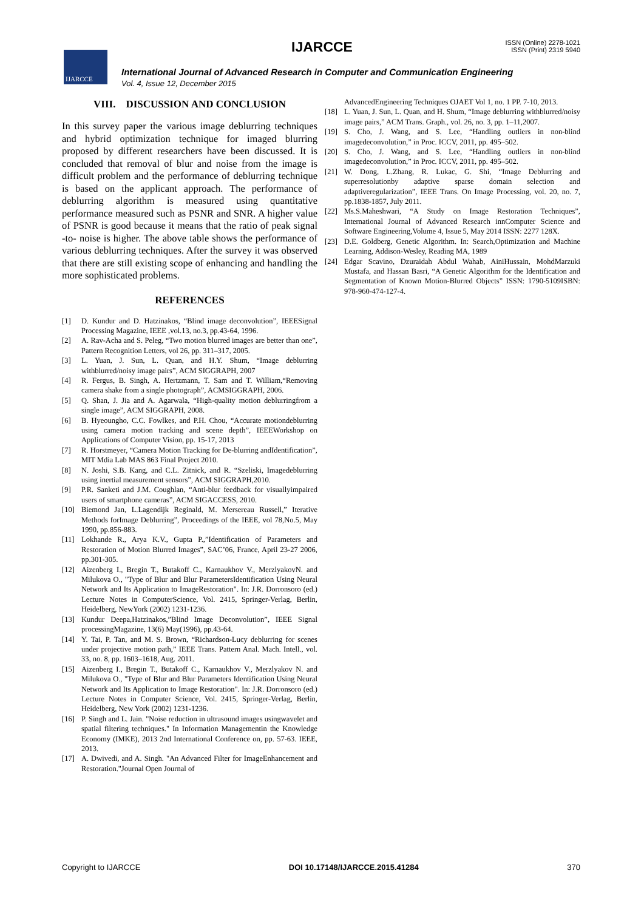IJARCCE
IJARCCE
ISSN (Online) 2278-1021
ISSN (Print) 2319 5940
International Journal of Advanced Research in Computer and Communication Engineering
Vol. 4, Issue 12, December 2015
VIII. DISCUSSION AND CONCLUSION
In this survey paper the various image deblurring techniques and hybrid optimization technique for imaged blurring proposed by different researchers have been discussed. It is concluded that removal of blur and noise from the image is difficult problem and the performance of deblurring technique is based on the applicant approach. The performance of deblurring algorithm is measured using quantitative performance measured such as PSNR and SNR. A higher value of PSNR is good because it means that the ratio of peak signal -to- noise is higher. The above table shows the performance of various deblurring techniques. After the survey it was observed that there are still existing scope of enhancing and handling the more sophisticated problems.
REFERENCES
[1] D. Kundur and D. Hatzinakos, “Blind image deconvolution”, IEEESignal Processing Magazine, IEEE ,vol.13, no.3, pp.43-64, 1996.
[2] A. Rav-Acha and S. Peleg, “Two motion blurred images are better than one”, Pattern Recognition Letters, vol 26, pp. 311–317, 2005.
[3] L. Yuan, J. Sun, L. Quan, and H.Y. Shum, “Image deblurring withblurred/noisy image pairs”, ACM SIGGRAPH, 2007
[4] R. Fergus, B. Singh, A. Hertzmann, T. Sam and T. William,“Removing camera shake from a single photograph”, ACMSIGGRAPH, 2006.
[5] Q. Shan, J. Jia and A. Agarwala, “High-quality motion deblurringfrom a single image”, ACM SIGGRAPH, 2008.
[6] B. Hyeoungho, C.C. Fowlkes, and P.H. Chou, “Accurate motiondeblurring using camera motion tracking and scene depth”, IEEEWorkshop on Applications of Computer Vision, pp. 15-17, 2013
[7] R. Horstmeyer, “Camera Motion Tracking for De-blurring andIdentification”, MIT Mdia Lab MAS 863 Final Project 2010.
[8] N. Joshi, S.B. Kang, and C.L. Zitnick, and R. “Szeliski, Imagedeblurring using inertial measurement sensors”, ACM SIGGRAPH,2010.
[9] P.R. Sanketi and J.M. Coughlan, “Anti-blur feedback for visuallyimpaired users of smartphone cameras”, ACM SIGACCESS, 2010.
[10] Biemond Jan, L.Lagendijk Reginald, M. Mersereau Russell,” Iterative Methods forImage Deblurring”, Proceedings of the IEEE, vol 78,No.5, May 1990, pp.856-883.
[11] Lokhande R., Arya K.V., Gupta P.,”Identification of Parameters and Restoration of Motion Blurred Images”, SAC’06, France, April 23-27 2006, pp.301-305.
[12] Aizenberg I., Bregin T., Butakoff C., Karnaukhov V., MerzlyakovN. and Milukova O., "Type of Blur and Blur ParametersIdentification Using Neural Network and Its Application to ImageRestoration". In: J.R. Dorronsoro (ed.) Lecture Notes in ComputerScience, Vol. 2415, Springer-Verlag, Berlin, Heidelberg, NewYork (2002) 1231-1236.
[13] Kundur Deepa,Hatzinakos,”Blind Image Deconvolution”, IEEE Signal processingMagazine, 13(6) May(1996), pp.43-64.
[14] Y. Tai, P. Tan, and M. S. Brown, “Richardson-Lucy deblurring for scenes under projective motion path,” IEEE Trans. Pattern Anal. Mach. Intell., vol. 33, no. 8, pp. 1603–1618, Aug. 2011.
[15] Aizenberg I., Bregin T., Butakoff C., Karnaukhov V., Merzlyakov N. and Milukova O., "Type of Blur and Blur Parameters Identification Using Neural Network and Its Application to Image Restoration". In: J.R. Dorronsoro (ed.) Lecture Notes in Computer Science, Vol. 2415, Springer-Verlag, Berlin, Heidelberg, New York (2002) 1231-1236.
[16] P. Singh and L. Jain. "Noise reduction in ultrasound images usingwavelet and spatial filtering techniques." In Information Managementin the Knowledge Economy (IMKE), 2013 2nd International Conference on, pp. 57-63. IEEE, 2013.
[17] A. Dwivedi, and A. Singh. "An Advanced Filter for ImageEnhancement and Restoration."Journal Open Journal of
AdvancedEngineering Techniques OJAET Vol 1, no. 1 PP. 7-10, 2013.
[18] L. Yuan, J. Sun, L. Quan, and H. Shum, “Image deblurring withblurred/noisy image pairs,” ACM Trans. Graph., vol. 26, no. 3, pp. 1–11,2007.
[19] S. Cho, J. Wang, and S. Lee, “Handling outliers in non-blind imagedeconvolution,” in Proc. ICCV, 2011, pp. 495–502.
[20] S. Cho, J. Wang, and S. Lee, “Handling outliers in non-blind imagedeconvolution,” in Proc. ICCV, 2011, pp. 495–502.
[21] W. Dong, L.Zhang, R. Lukac, G. Shi, “Image Deblurring and superresolutionby adaptive sparse domain selection and adaptiveregularization”, IEEE Trans. On Image Processing, vol. 20, no. 7, pp.1838-1857, July 2011.
[22] Ms.S.Maheshwari, “A Study on Image Restoration Techniques”, International Journal of Advanced Research innComputer Science and Software Engineering,Volume 4, Issue 5, May 2014 ISSN: 2277 128X.
[23] D.E. Goldberg, Genetic Algorithm. In: Search,Optimization and Machine Learning, Addison-Wesley, Reading MA, 1989
[24] Edgar Scavino, Dzuraidah Abdul Wahab, AiniHussain, MohdMarzuki Mustafa, and Hassan Basri, “A Genetic Algorithm for the Identification and Segmentation of Known Motion-Blurred Objects” ISSN: 1790-5109ISBN: 978-960-474-127-4.
Copyright to IJARCCE DOI 10.17148/IJARCCE.2015.41284 370